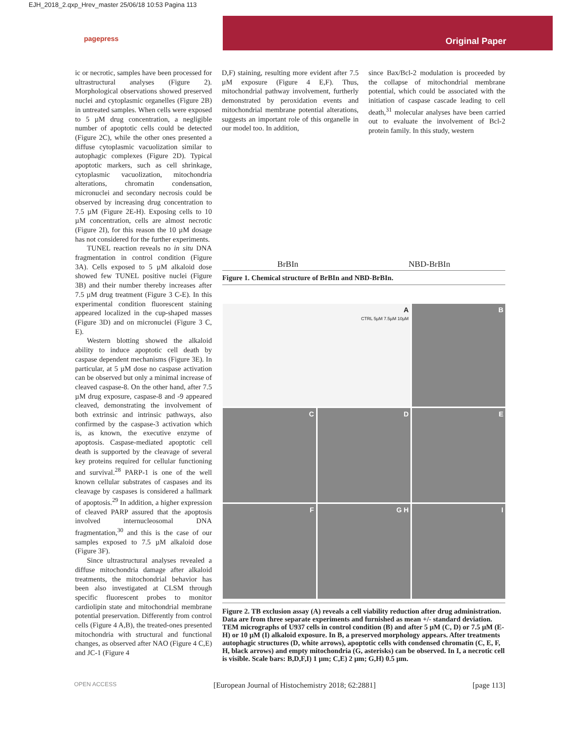EJH_2018_2.qxp_Hrev_master 25/06/18 10:53 Pagina 113
Original Paper
pagepress
ic or necrotic, samples have been processed for ultrastructural analyses (Figure 2). Morphological observations showed preserved nuclei and cytoplasmic organelles (Figure 2B) in untreated samples. When cells were exposed to 5 µM drug concentration, a negligible number of apoptotic cells could be detected (Figure 2C), while the other ones presented a diffuse cytoplasmic vacuolization similar to autophagic complexes (Figure 2D). Typical apoptotic markers, such as cell shrinkage, cytoplasmic vacuolization, mitochondria alterations, chromatin condensation, micronuclei and secondary necrosis could be observed by increasing drug concentration to 7.5 µM (Figure 2E-H). Exposing cells to 10 µM concentration, cells are almost necrotic (Figure 2I), for this reason the 10 µM dosage has not considered for the further experiments.
TUNEL reaction reveals no in situ DNA fragmentation in control condition (Figure 3A). Cells exposed to 5 µM alkaloid dose showed few TUNEL positive nuclei (Figure 3B) and their number thereby increases after 7.5 µM drug treatment (Figure 3 C-E). In this experimental condition fluorescent staining appeared localized in the cup-shaped masses (Figure 3D) and on micronuclei (Figure 3 C, E).
Western blotting showed the alkaloid ability to induce apoptotic cell death by caspase dependent mechanisms (Figure 3E). In particular, at 5 µM dose no caspase activation can be observed but only a minimal increase of cleaved caspase-8. On the other hand, after 7.5 µM drug exposure, caspase-8 and -9 appeared cleaved, demonstrating the involvement of both extrinsic and intrinsic pathways, also confirmed by the caspase-3 activation which is, as known, the executive enzyme of apoptosis. Caspase-mediated apoptotic cell death is supported by the cleavage of several key proteins required for cellular functioning and survival.<sup>28</sup> PARP-1 is one of the well known cellular substrates of caspases and its cleavage by caspases is considered a hallmark of apoptosis.<sup>29</sup> In addition, a higher expression of cleaved PARP assured that the apoptosis involved internucleosomal DNA fragmentation,<sup>30</sup> and this is the case of our samples exposed to 7.5 µM alkaloid dose (Figure 3F).
Since ultrastructural analyses revealed a diffuse mitochondria damage after alkaloid treatments, the mitochondrial behavior has been also investigated at CLSM through specific fluorescent probes to monitor cardiolipin state and mitochondrial membrane potential preservation. Differently from control cells (Figure 4 A,B), the treated-ones presented mitochondria with structural and functional changes, as observed after NAO (Figure 4 C,E) and JC-1 (Figure 4
D,F) staining, resulting more evident after 7.5 µM exposure (Figure 4 E,F). Thus, mitochondrial pathway involvement, furtherly demonstrated by peroxidation events and mitochondrial membrane potential alterations, suggests an important role of this organelle in our model too. In addition,
since Bax/Bcl-2 modulation is proceeded by the collapse of mitochondrial membrane potential, which could be associated with the initiation of caspase cascade leading to cell death,<sup>31</sup> molecular analyses have been carried out to evaluate the involvement of Bcl-2 protein family. In this study, western
BrBIn
NBD-BrBIn
Figure 1. Chemical structure of BrBIn and NBD-BrBIn.
A
CTRL 5µM 7.5µM 10µM
B
C
D
E
F
G H
I
Figure 2. TB exclusion assay (A) reveals a cell viability reduction after drug administration. Data are from three separate experiments and furnished as mean +/- standard deviation. TEM micrographs of U937 cells in control condition (B) and after 5 µM (C, D) or 7.5 µM (E-H) or 10 µM (I) alkaloid exposure. In B, a preserved morphology appears. After treatments autophagic structures (D, white arrows), apoptotic cells with condensed chromatin (C, E, F, H, black arrows) and empty mitochondria (G, asterisks) can be observed. In I, a necrotic cell is visible. Scale bars: B,D,F,I) 1 µm; C,E) 2 µm; G,H) 0.5 µm.
OPEN ACCESS [European Journal of Histochemistry 2018; 62:2881] [page 113]